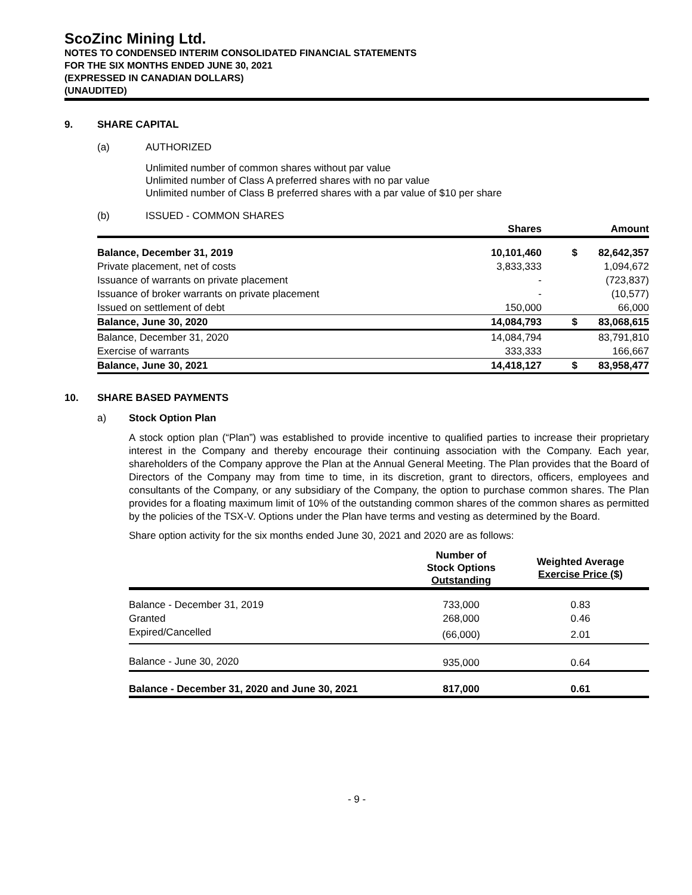ScoZinc Mining Ltd.
NOTES TO CONDENSED INTERIM CONSOLIDATED FINANCIAL STATEMENTS
FOR THE SIX MONTHS ENDED JUNE 30, 2021
(EXPRESSED IN CANADIAN DOLLARS)
(UNAUDITED)
9. SHARE CAPITAL
(a) AUTHORIZED
Unlimited number of common shares without par value
Unlimited number of Class A preferred shares with no par value
Unlimited number of Class B preferred shares with a par value of $10 per share
(b) ISSUED - COMMON SHARES
| | Shares | | Amount |
| --- | --- | --- | --- |
| Balance, December 31, 2019 | 10,101,460 | $ | 82,642,357 |
| Private placement, net of costs | 3,833,333 | | 1,094,672 |
| Issuance of warrants on private placement | - | | (723,837) |
| Issuance of broker warrants on private placement | - | | (10,577) |
| Issued on settlement of debt | 150,000 | | 66,000 |
| Balance, June 30, 2020 | 14,084,793 | $ | 83,068,615 |
| Balance, December 31, 2020 | 14,084,794 | | 83,791,810 |
| Exercise of warrants | 333,333 | | 166,667 |
| Balance, June 30, 2021 | 14,418,127 | $ | 83,958,477 |
10. SHARE BASED PAYMENTS
a) Stock Option Plan
A stock option plan (“Plan”) was established to provide incentive to qualified parties to increase their proprietary interest in the Company and thereby encourage their continuing association with the Company. Each year, shareholders of the Company approve the Plan at the Annual General Meeting. The Plan provides that the Board of Directors of the Company may from time to time, in its discretion, grant to directors, officers, employees and consultants of the Company, or any subsidiary of the Company, the option to purchase common shares. The Plan provides for a floating maximum limit of 10% of the outstanding common shares of the common shares as permitted by the policies of the TSX-V. Options under the Plan have terms and vesting as determined by the Board.
Share option activity for the six months ended June 30, 2021 and 2020 are as follows:
| | Number of Stock Options Outstanding | Weighted Average Exercise Price ($) |
| --- | --- | --- |
| Balance - December 31, 2019 | 733,000 | 0.83 |
| Granted | 268,000 | 0.46 |
| Expired/Cancelled | (66,000) | 2.01 |
| Balance - June 30, 2020 | 935,000 | 0.64 |
| Balance - December 31, 2020 and June 30, 2021 | 817,000 | 0.61 |
- 9 -